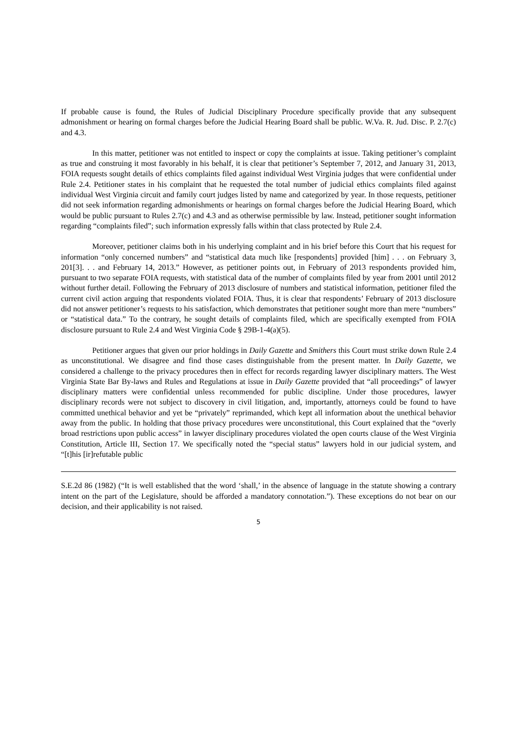If probable cause is found, the Rules of Judicial Disciplinary Procedure specifically provide that any subsequent admonishment or hearing on formal charges before the Judicial Hearing Board shall be public. W.Va. R. Jud. Disc. P. 2.7(c) and 4.3.
In this matter, petitioner was not entitled to inspect or copy the complaints at issue. Taking petitioner’s complaint as true and construing it most favorably in his behalf, it is clear that petitioner’s September 7, 2012, and January 31, 2013, FOIA requests sought details of ethics complaints filed against individual West Virginia judges that were confidential under Rule 2.4. Petitioner states in his complaint that he requested the total number of judicial ethics complaints filed against individual West Virginia circuit and family court judges listed by name and categorized by year. In those requests, petitioner did not seek information regarding admonishments or hearings on formal charges before the Judicial Hearing Board, which would be public pursuant to Rules 2.7(c) and 4.3 and as otherwise permissible by law. Instead, petitioner sought information regarding “complaints filed”; such information expressly falls within that class protected by Rule 2.4.
Moreover, petitioner claims both in his underlying complaint and in his brief before this Court that his request for information “only concerned numbers” and “statistical data much like [respondents] provided [him] . . . on February 3, 201[3]. . . and February 14, 2013.” However, as petitioner points out, in February of 2013 respondents provided him, pursuant to two separate FOIA requests, with statistical data of the number of complaints filed by year from 2001 until 2012 without further detail. Following the February of 2013 disclosure of numbers and statistical information, petitioner filed the current civil action arguing that respondents violated FOIA. Thus, it is clear that respondents’ February of 2013 disclosure did not answer petitioner’s requests to his satisfaction, which demonstrates that petitioner sought more than mere “numbers” or “statistical data.” To the contrary, he sought details of complaints filed, which are specifically exempted from FOIA disclosure pursuant to Rule 2.4 and West Virginia Code § 29B-1-4(a)(5).
Petitioner argues that given our prior holdings in Daily Gazette and Smithers this Court must strike down Rule 2.4 as unconstitutional. We disagree and find those cases distinguishable from the present matter. In Daily Gazette, we considered a challenge to the privacy procedures then in effect for records regarding lawyer disciplinary matters. The West Virginia State Bar By-laws and Rules and Regulations at issue in Daily Gazette provided that “all proceedings” of lawyer disciplinary matters were confidential unless recommended for public discipline. Under those procedures, lawyer disciplinary records were not subject to discovery in civil litigation, and, importantly, attorneys could be found to have committed unethical behavior and yet be “privately” reprimanded, which kept all information about the unethical behavior away from the public. In holding that those privacy procedures were unconstitutional, this Court explained that the “overly broad restrictions upon public access” in lawyer disciplinary procedures violated the open courts clause of the West Virginia Constitution, Article III, Section 17. We specifically noted the “special status” lawyers hold in our judicial system, and “[t]his [ir]refutable public
S.E.2d 86 (1982) (“It is well established that the word ‘shall,’ in the absence of language in the statute showing a contrary intent on the part of the Legislature, should be afforded a mandatory connotation.”). These exceptions do not bear on our decision, and their applicability is not raised.
5